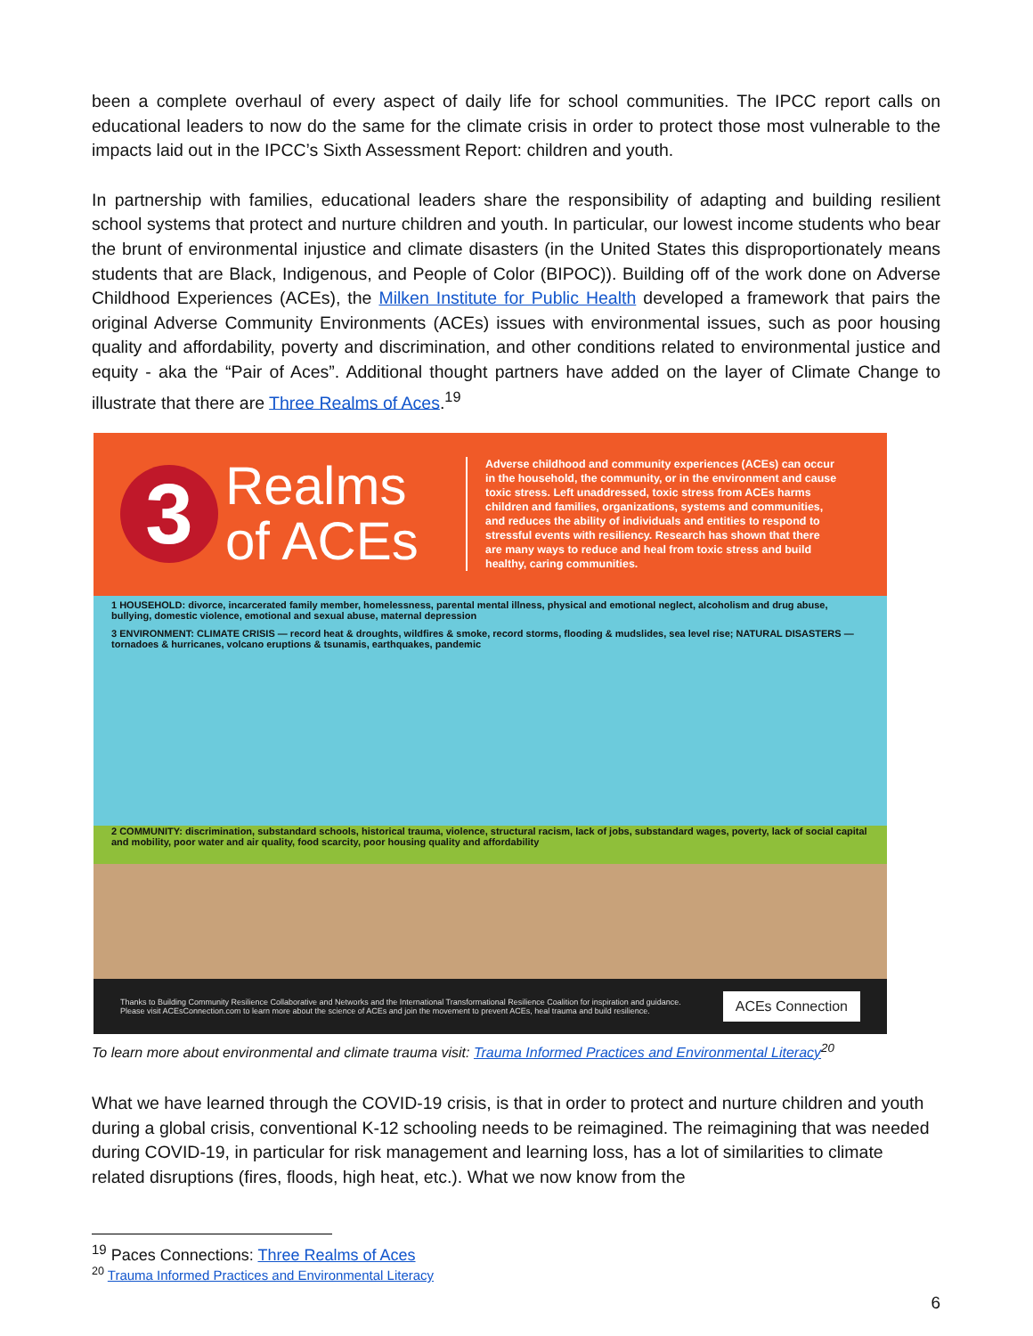been a complete overhaul of every aspect of daily life for school communities. The IPCC report calls on educational leaders to now do the same for the climate crisis in order to protect those most vulnerable to the impacts laid out in the IPCC’s Sixth Assessment Report: children and youth.
In partnership with families, educational leaders share the responsibility of adapting and building resilient school systems that protect and nurture children and youth. In particular, our lowest income students who bear the brunt of environmental injustice and climate disasters (in the United States this disproportionately means students that are Black, Indigenous, and People of Color (BIPOC)). Building off of the work done on Adverse Childhood Experiences (ACEs), the Milken Institute for Public Health developed a framework that pairs the original Adverse Community Environments (ACEs) issues with environmental issues, such as poor housing quality and affordability, poverty and discrimination, and other conditions related to environmental justice and equity - aka the “Pair of Aces”. Additional thought partners have added on the layer of Climate Change to illustrate that there are Three Realms of Aces.<sup>19</sup>
3
Realms of ACEs
Adverse childhood and community experiences (ACEs) can occur in the household, the community, or in the environment and cause toxic stress. Left unaddressed, toxic stress from ACEs harms children and families, organizations, systems and communities, and reduces the ability of individuals and entities to respond to stressful events with resiliency. Research has shown that there are many ways to reduce and heal from toxic stress and build healthy, caring communities.
1 HOUSEHOLD: divorce, incarcerated family member, homelessness, parental mental illness, physical and emotional neglect, alcoholism and drug abuse, bullying, domestic violence, emotional and sexual abuse, maternal depression
3 ENVIRONMENT: CLIMATE CRISIS — record heat & droughts, wildfires & smoke, record storms, flooding & mudslides, sea level rise; NATURAL DISASTERS — tornadoes & hurricanes, volcano eruptions & tsunamis, earthquakes, pandemic
2 COMMUNITY: discrimination, substandard schools, historical trauma, violence, structural racism, lack of jobs, substandard wages, poverty, lack of social capital and mobility, poor water and air quality, food scarcity, poor housing quality and affordability
Thanks to Building Community Resilience Collaborative and Networks and the International Transformational Resilience Coalition for inspiration and guidance.
Please visit ACEsConnection.com to learn more about the science of ACEs and join the movement to prevent ACEs, heal trauma and build resilience.
ACEs Connection
To learn more about environmental and climate trauma visit: Trauma Informed Practices and Environmental Literacy<sup>20</sup>
What we have learned through the COVID-19 crisis, is that in order to protect and nurture children and youth during a global crisis, conventional K-12 schooling needs to be reimagined. The reimagining that was needed during COVID-19, in particular for risk management and learning loss, has a lot of similarities to climate related disruptions (fires, floods, high heat, etc.). What we now know from the
<sup>19</sup> Paces Connections: Three Realms of Aces
<sup>20</sup> Trauma Informed Practices and Environmental Literacy
6